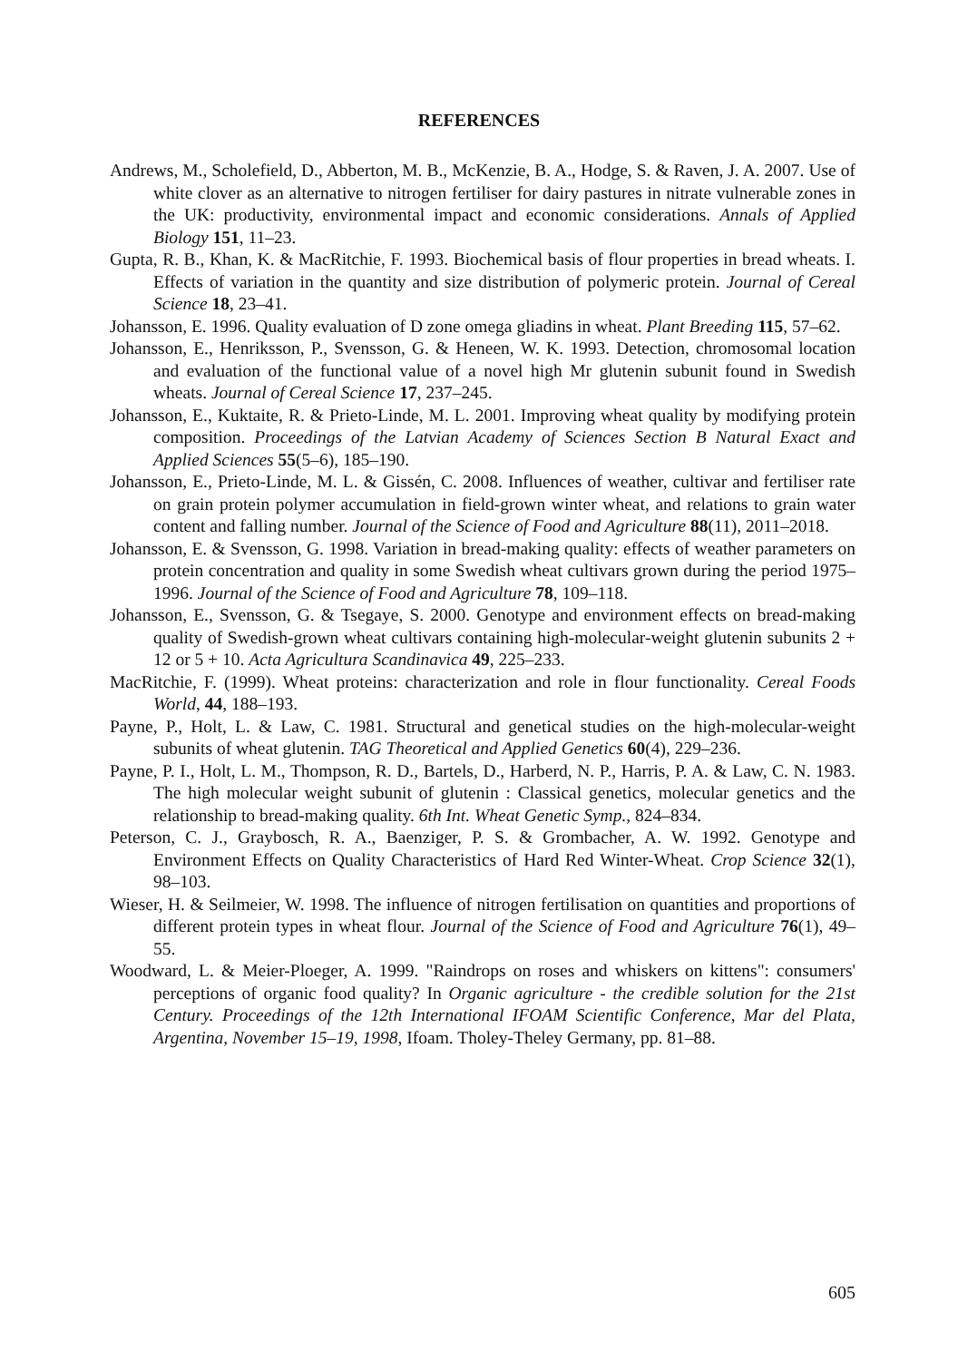REFERENCES
Andrews, M., Scholefield, D., Abberton, M. B., McKenzie, B. A., Hodge, S. & Raven, J. A. 2007. Use of white clover as an alternative to nitrogen fertiliser for dairy pastures in nitrate vulnerable zones in the UK: productivity, environmental impact and economic considerations. Annals of Applied Biology 151, 11–23.
Gupta, R. B., Khan, K. & MacRitchie, F. 1993. Biochemical basis of flour properties in bread wheats. I. Effects of variation in the quantity and size distribution of polymeric protein. Journal of Cereal Science 18, 23–41.
Johansson, E. 1996. Quality evaluation of D zone omega gliadins in wheat. Plant Breeding 115, 57–62.
Johansson, E., Henriksson, P., Svensson, G. & Heneen, W. K. 1993. Detection, chromosomal location and evaluation of the functional value of a novel high Mr glutenin subunit found in Swedish wheats. Journal of Cereal Science 17, 237–245.
Johansson, E., Kuktaite, R. & Prieto-Linde, M. L. 2001. Improving wheat quality by modifying protein composition. Proceedings of the Latvian Academy of Sciences Section B Natural Exact and Applied Sciences 55(5–6), 185–190.
Johansson, E., Prieto-Linde, M. L. & Gissén, C. 2008. Influences of weather, cultivar and fertiliser rate on grain protein polymer accumulation in field-grown winter wheat, and relations to grain water content and falling number. Journal of the Science of Food and Agriculture 88(11), 2011–2018.
Johansson, E. & Svensson, G. 1998. Variation in bread-making quality: effects of weather parameters on protein concentration and quality in some Swedish wheat cultivars grown during the period 1975–1996. Journal of the Science of Food and Agriculture 78, 109–118.
Johansson, E., Svensson, G. & Tsegaye, S. 2000. Genotype and environment effects on bread-making quality of Swedish-grown wheat cultivars containing high-molecular-weight glutenin subunits 2 + 12 or 5 + 10. Acta Agricultura Scandinavica 49, 225–233.
MacRitchie, F. (1999). Wheat proteins: characterization and role in flour functionality. Cereal Foods World, 44, 188–193.
Payne, P., Holt, L. & Law, C. 1981. Structural and genetical studies on the high-molecular-weight subunits of wheat glutenin. TAG Theoretical and Applied Genetics 60(4), 229–236.
Payne, P. I., Holt, L. M., Thompson, R. D., Bartels, D., Harberd, N. P., Harris, P. A. & Law, C. N. 1983. The high molecular weight subunit of glutenin : Classical genetics, molecular genetics and the relationship to bread-making quality. 6th Int. Wheat Genetic Symp., 824–834.
Peterson, C. J., Graybosch, R. A., Baenziger, P. S. & Grombacher, A. W. 1992. Genotype and Environment Effects on Quality Characteristics of Hard Red Winter-Wheat. Crop Science 32(1), 98–103.
Wieser, H. & Seilmeier, W. 1998. The influence of nitrogen fertilisation on quantities and proportions of different protein types in wheat flour. Journal of the Science of Food and Agriculture 76(1), 49–55.
Woodward, L. & Meier-Ploeger, A. 1999. "Raindrops on roses and whiskers on kittens": consumers' perceptions of organic food quality? In Organic agriculture - the credible solution for the 21st Century. Proceedings of the 12th International IFOAM Scientific Conference, Mar del Plata, Argentina, November 15–19, 1998, Ifoam. Tholey-Theley Germany, pp. 81–88.
605